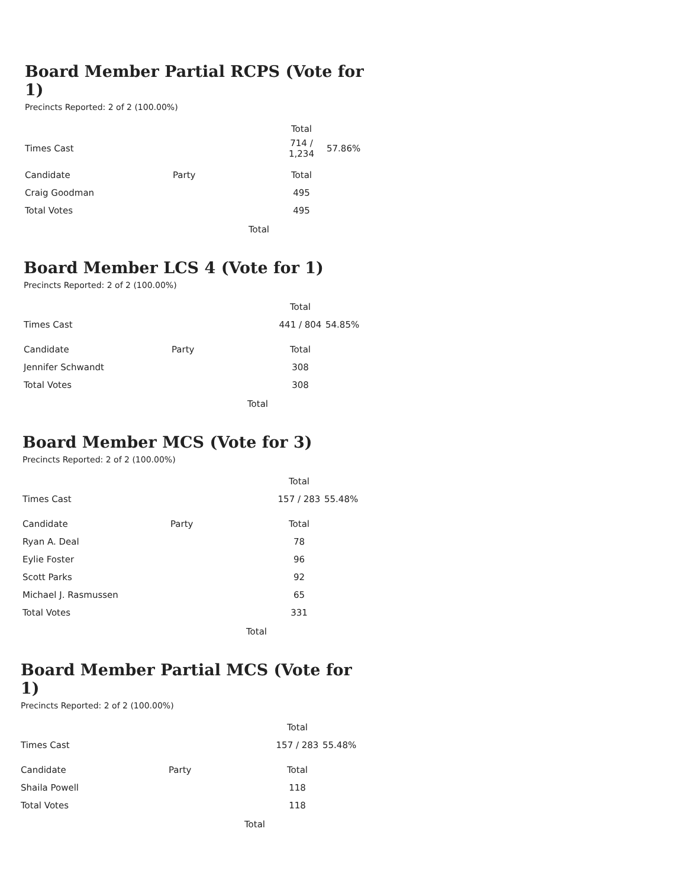Board Member Partial RCPS (Vote for 1)
Precincts Reported: 2 of 2 (100.00%)
| | | Total | |
| Times Cast | | 714 / 1,234 | 57.86% |
| Candidate | Party | Total | |
| Craig Goodman | | 495 | |
| Total Votes | | 495 | |
Total
Board Member LCS 4 (Vote for 1)
Precincts Reported: 2 of 2 (100.00%)
| | | Total | |
| Times Cast | | 441 / 804 | 54.85% |
| Candidate | Party | Total | |
| Jennifer Schwandt | | 308 | |
| Total Votes | | 308 | |
Total
Board Member MCS (Vote for 3)
Precincts Reported: 2 of 2 (100.00%)
| | | Total | |
| Times Cast | | 157 / 283 | 55.48% |
| Candidate | Party | Total | |
| Ryan A. Deal | | 78 | |
| Eylie Foster | | 96 | |
| Scott Parks | | 92 | |
| Michael J. Rasmussen | | 65 | |
| Total Votes | | 331 | |
Total
Board Member Partial MCS (Vote for 1)
Precincts Reported: 2 of 2 (100.00%)
| | | Total | |
| Times Cast | | 157 / 283 | 55.48% |
| Candidate | Party | Total | |
| Shaila Powell | | 118 | |
| Total Votes | | 118 | |
Total